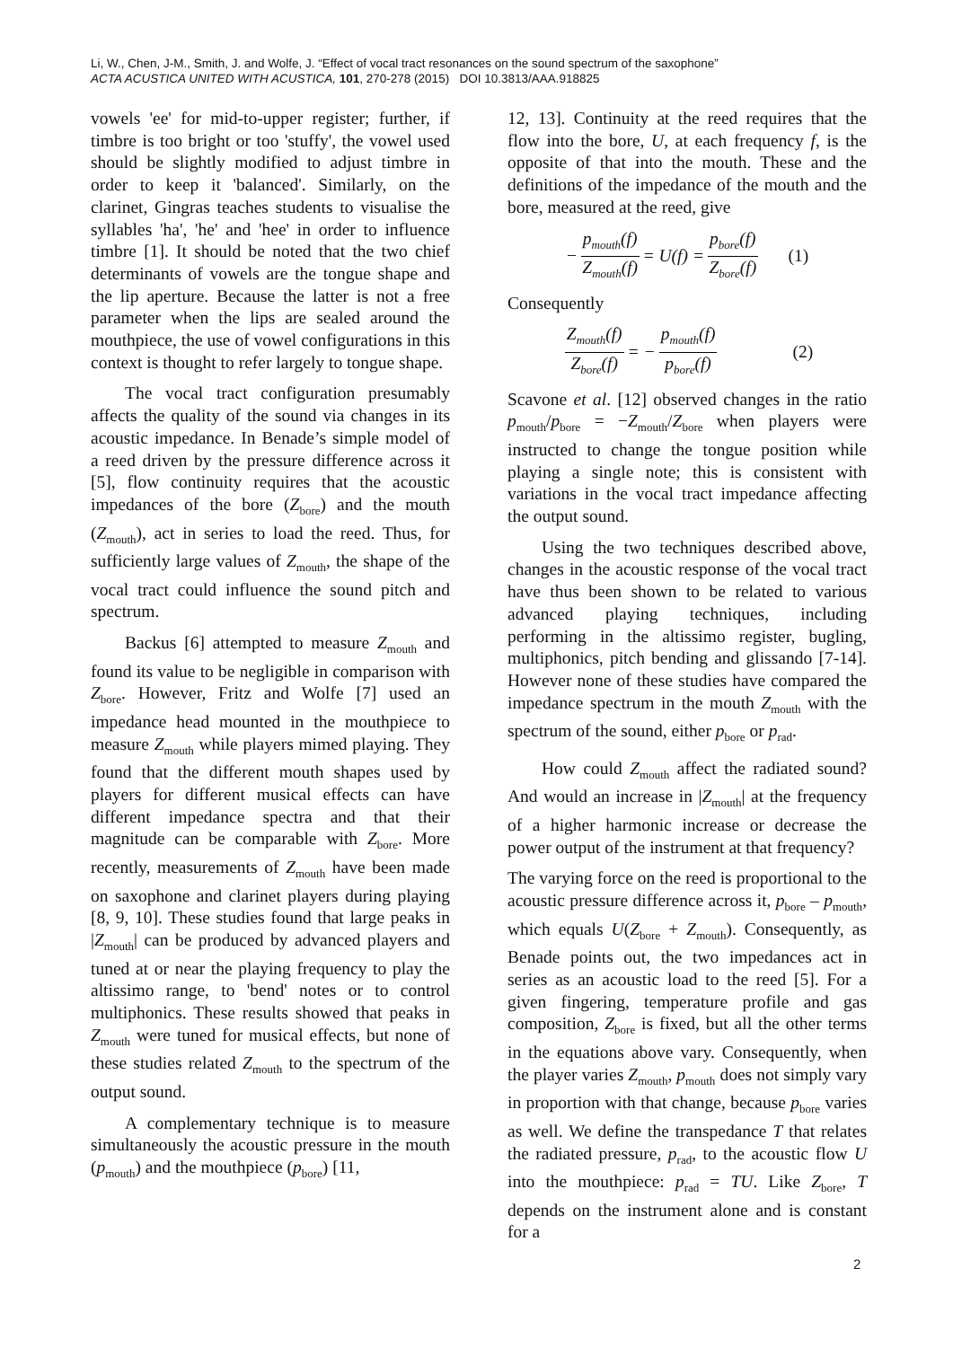Li, W., Chen, J-M., Smith, J. and Wolfe, J. “Effect of vocal tract resonances on the sound spectrum of the saxophone”
ACTA ACUSTICA UNITED WITH ACUSTICA, 101, 270-278 (2015) DOI 10.3813/AAA.918825
vowels 'ee' for mid-to-upper register; further, if timbre is too bright or too 'stuffy', the vowel used should be slightly modified to adjust timbre in order to keep it 'balanced'. Similarly, on the clarinet, Gingras teaches students to visualise the syllables 'ha', 'he' and 'hee' in order to influence timbre [1]. It should be noted that the two chief determinants of vowels are the tongue shape and the lip aperture. Because the latter is not a free parameter when the lips are sealed around the mouthpiece, the use of vowel configurations in this context is thought to refer largely to tongue shape.
The vocal tract configuration presumably affects the quality of the sound via changes in its acoustic impedance. In Benade’s simple model of a reed driven by the pressure difference across it [5], flow continuity requires that the acoustic impedances of the bore (Z<sub>bore</sub>) and the mouth (Z<sub>mouth</sub>), act in series to load the reed. Thus, for sufficiently large values of Z<sub>mouth</sub>, the shape of the vocal tract could influence the sound pitch and spectrum.
Backus [6] attempted to measure Z<sub>mouth</sub> and found its value to be negligible in comparison with Z<sub>bore</sub>. However, Fritz and Wolfe [7] used an impedance head mounted in the mouthpiece to measure Z<sub>mouth</sub> while players mimed playing. They found that the different mouth shapes used by players for different musical effects can have different impedance spectra and that their magnitude can be comparable with Z<sub>bore</sub>. More recently, measurements of Z<sub>mouth</sub> have been made on saxophone and clarinet players during playing [8, 9, 10]. These studies found that large peaks in |Z<sub>mouth</sub>| can be produced by advanced players and tuned at or near the playing frequency to play the altissimo range, to 'bend' notes or to control multiphonics. These results showed that peaks in Z<sub>mouth</sub> were tuned for musical effects, but none of these studies related Z<sub>mouth</sub> to the spectrum of the output sound.
A complementary technique is to measure simultaneously the acoustic pressure in the mouth (p<sub>mouth</sub>) and the mouthpiece (p<sub>bore</sub>) [11,
12, 13]. Continuity at the reed requires that the flow into the bore, U, at each frequency f, is the opposite of that into the mouth. These and the definitions of the impedance of the mouth and the bore, measured at the reed, give
− p<sub>mouth</sub>(f) Z<sub>mouth</sub>(f) = U(f) = p<sub>bore</sub>(f) Z<sub>bore</sub>(f) (1)
Consequently
Z<sub>mouth</sub>(f) Z<sub>bore</sub>(f) = − p<sub>mouth</sub>(f) p<sub>bore</sub>(f) (2)
Scavone et al. [12] observed changes in the ratio p<sub>mouth</sub>/p<sub>bore</sub> = −Z<sub>mouth</sub>/Z<sub>bore</sub> when players were instructed to change the tongue position while playing a single note; this is consistent with variations in the vocal tract impedance affecting the output sound.
Using the two techniques described above, changes in the acoustic response of the vocal tract have thus been shown to be related to various advanced playing techniques, including performing in the altissimo register, bugling, multiphonics, pitch bending and glissando [7-14]. However none of these studies have compared the impedance spectrum in the mouth Z<sub>mouth</sub> with the spectrum of the sound, either p<sub>bore</sub> or p<sub>rad</sub>.
How could Z<sub>mouth</sub> affect the radiated sound? And would an increase in |Z<sub>mouth</sub>| at the frequency of a higher harmonic increase or decrease the power output of the instrument at that frequency?
The varying force on the reed is proportional to the acoustic pressure difference across it, p<sub>bore</sub> – p<sub>mouth</sub>, which equals U(Z<sub>bore</sub> + Z<sub>mouth</sub>). Consequently, as Benade points out, the two impedances act in series as an acoustic load to the reed [5]. For a given fingering, temperature profile and gas composition, Z<sub>bore</sub> is fixed, but all the other terms in the equations above vary. Consequently, when the player varies Z<sub>mouth</sub>, p<sub>mouth</sub> does not simply vary in proportion with that change, because p<sub>bore</sub> varies as well. We define the transpedance T that relates the radiated pressure, p<sub>rad</sub>, to the acoustic flow U into the mouthpiece: p<sub>rad</sub> = TU. Like Z<sub>bore</sub>, T depends on the instrument alone and is constant for a
2